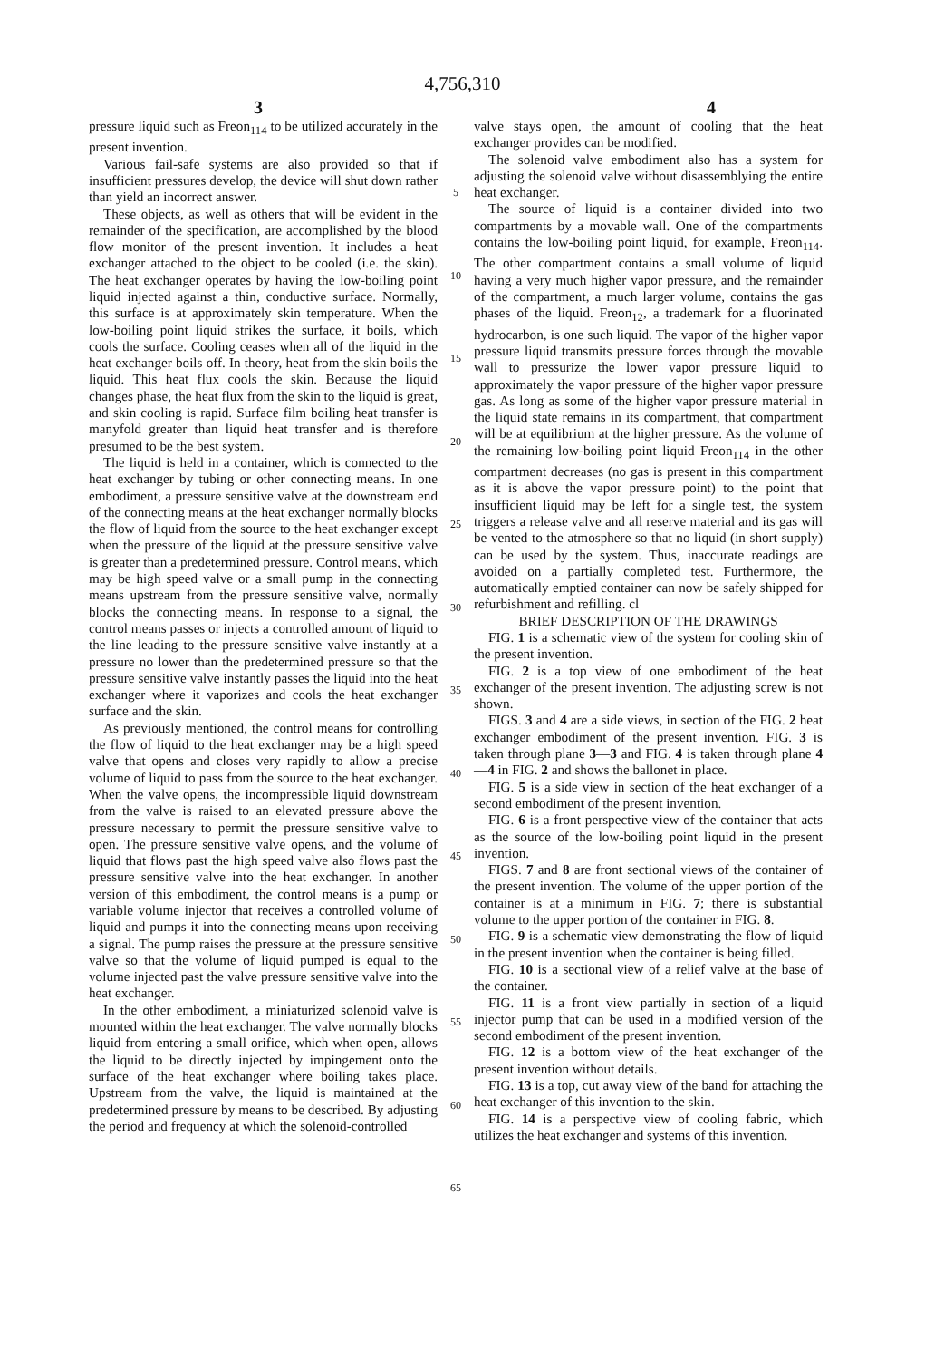4,756,310
3 4
pressure liquid such as Freon<sub>114</sub> to be utilized accurately in the present invention.
Various fail-safe systems are also provided so that if insufficient pressures develop, the device will shut down rather than yield an incorrect answer.
These objects, as well as others that will be evident in the remainder of the specification, are accomplished by the blood flow monitor of the present invention. It includes a heat exchanger attached to the object to be cooled (i.e. the skin). The heat exchanger operates by having the low-boiling point liquid injected against a thin, conductive surface. Normally, this surface is at approximately skin temperature. When the low-boiling point liquid strikes the surface, it boils, which cools the surface. Cooling ceases when all of the liquid in the heat exchanger boils off. In theory, heat from the skin boils the liquid. This heat flux cools the skin. Because the liquid changes phase, the heat flux from the skin to the liquid is great, and skin cooling is rapid. Surface film boiling heat transfer is manyfold greater than liquid heat transfer and is therefore presumed to be the best system.
The liquid is held in a container, which is connected to the heat exchanger by tubing or other connecting means. In one embodiment, a pressure sensitive valve at the downstream end of the connecting means at the heat exchanger normally blocks the flow of liquid from the source to the heat exchanger except when the pressure of the liquid at the pressure sensitive valve is greater than a predetermined pressure. Control means, which may be high speed valve or a small pump in the connecting means upstream from the pressure sensitive valve, normally blocks the connecting means. In response to a signal, the control means passes or injects a controlled amount of liquid to the line leading to the pressure sensitive valve instantly at a pressure no lower than the predetermined pressure so that the pressure sensitive valve instantly passes the liquid into the heat exchanger where it vaporizes and cools the heat exchanger surface and the skin.
As previously mentioned, the control means for controlling the flow of liquid to the heat exchanger may be a high speed valve that opens and closes very rapidly to allow a precise volume of liquid to pass from the source to the heat exchanger. When the valve opens, the incompressible liquid downstream from the valve is raised to an elevated pressure above the pressure necessary to permit the pressure sensitive valve to open. The pressure sensitive valve opens, and the volume of liquid that flows past the high speed valve also flows past the pressure sensitive valve into the heat exchanger. In another version of this embodiment, the control means is a pump or variable volume injector that receives a controlled volume of liquid and pumps it into the connecting means upon receiving a signal. The pump raises the pressure at the pressure sensitive valve so that the volume of liquid pumped is equal to the volume injected past the valve pressure sensitive valve into the heat exchanger.
In the other embodiment, a miniaturized solenoid valve is mounted within the heat exchanger. The valve normally blocks liquid from entering a small orifice, which when open, allows the liquid to be directly injected by impingement onto the surface of the heat exchanger where boiling takes place. Upstream from the valve, the liquid is maintained at the predetermined pressure by means to be described. By adjusting the period and frequency at which the solenoid-controlled
5
10
15
20
25
30
35
40
45
50
55
60
65
valve stays open, the amount of cooling that the heat exchanger provides can be modified.
The solenoid valve embodiment also has a system for adjusting the solenoid valve without disassemblying the entire heat exchanger.
The source of liquid is a container divided into two compartments by a movable wall. One of the compartments contains the low-boiling point liquid, for example, Freon<sub>114</sub>. The other compartment contains a small volume of liquid having a very much higher vapor pressure, and the remainder of the compartment, a much larger volume, contains the gas phases of the liquid. Freon<sub>12</sub>, a trademark for a fluorinated hydrocarbon, is one such liquid. The vapor of the higher vapor pressure liquid transmits pressure forces through the movable wall to pressurize the lower vapor pressure liquid to approximately the vapor pressure of the higher vapor pressure gas. As long as some of the higher vapor pressure material in the liquid state remains in its compartment, that compartment will be at equilibrium at the higher pressure. As the volume of the remaining low-boiling point liquid Freon<sub>114</sub> in the other compartment decreases (no gas is present in this compartment as it is above the vapor pressure point) to the point that insufficient liquid may be left for a single test, the system triggers a release valve and all reserve material and its gas will be vented to the atmosphere so that no liquid (in short supply) can be used by the system. Thus, inaccurate readings are avoided on a partially completed test. Furthermore, the automatically emptied container can now be safely shipped for refurbishment and refilling. cl
BRIEF DESCRIPTION OF THE DRAWINGS
FIG. 1 is a schematic view of the system for cooling skin of the present invention.
FIG. 2 is a top view of one embodiment of the heat exchanger of the present invention. The adjusting screw is not shown.
FIGS. 3 and 4 are a side views, in section of the FIG. 2 heat exchanger embodiment of the present invention. FIG. 3 is taken through plane 3—3 and FIG. 4 is taken through plane 4—4 in FIG. 2 and shows the ballonet in place.
FIG. 5 is a side view in section of the heat exchanger of a second embodiment of the present invention.
FIG. 6 is a front perspective view of the container that acts as the source of the low-boiling point liquid in the present invention.
FIGS. 7 and 8 are front sectional views of the container of the present invention. The volume of the upper portion of the container is at a minimum in FIG. 7; there is substantial volume to the upper portion of the container in FIG. 8.
FIG. 9 is a schematic view demonstrating the flow of liquid in the present invention when the container is being filled.
FIG. 10 is a sectional view of a relief valve at the base of the container.
FIG. 11 is a front view partially in section of a liquid injector pump that can be used in a modified version of the second embodiment of the present invention.
FIG. 12 is a bottom view of the heat exchanger of the present invention without details.
FIG. 13 is a top, cut away view of the band for attaching the heat exchanger of this invention to the skin.
FIG. 14 is a perspective view of cooling fabric, which utilizes the heat exchanger and systems of this invention.